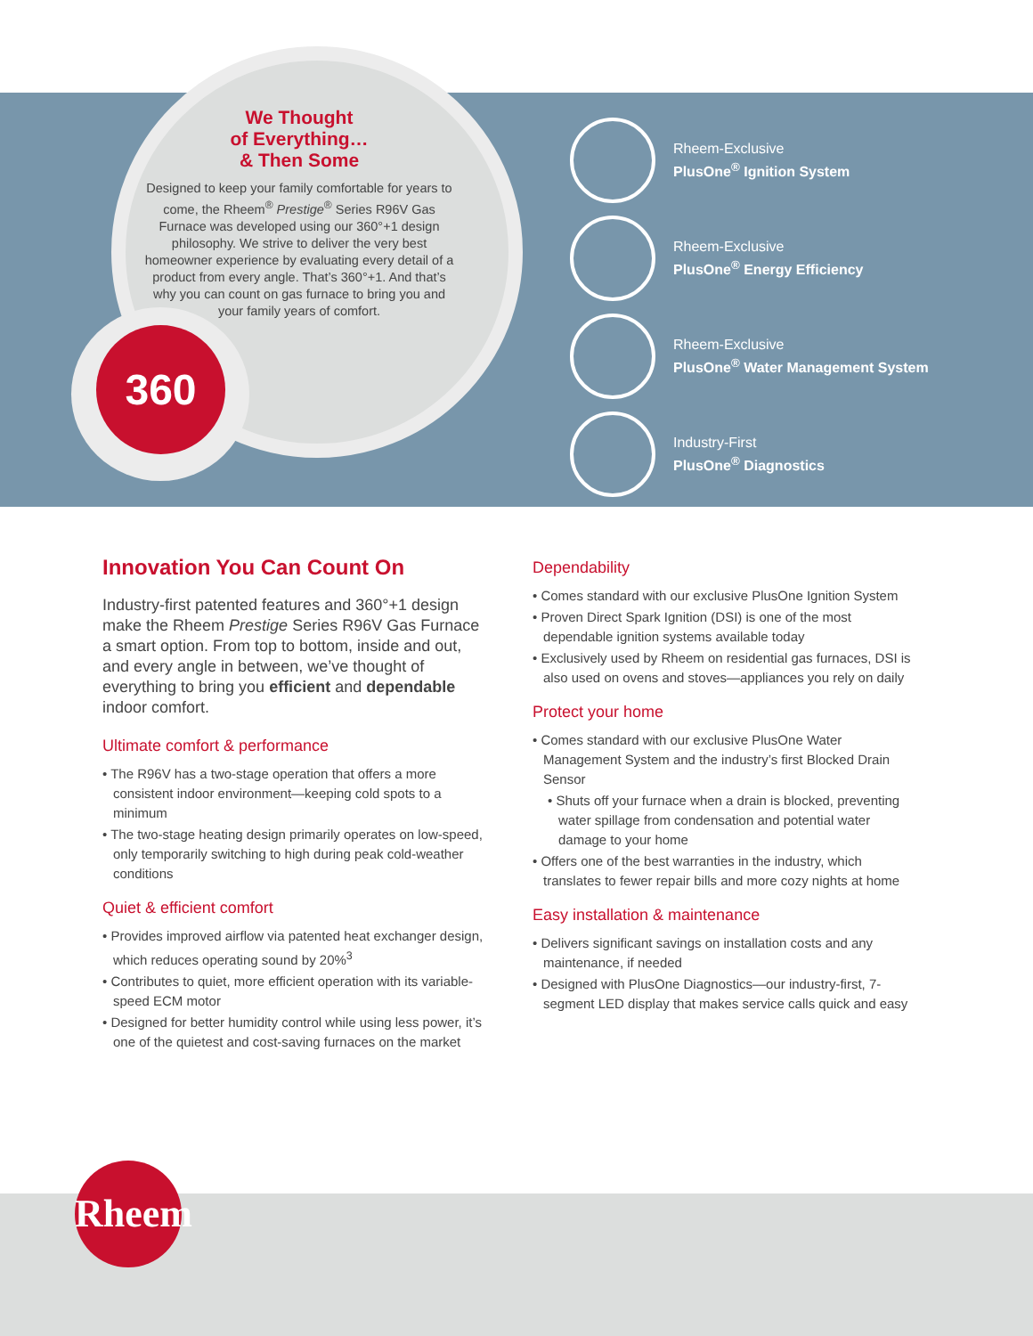360
We Thought
of Everything…
& Then Some
Designed to keep your family comfortable for years to come, the Rheem<sup>®</sup> Prestige<sup>®</sup> Series R96V Gas Furnace was developed using our 360°+1 design philosophy. We strive to deliver the very best homeowner experience by evaluating every detail of a product from every angle. That’s 360°+1. And that’s why you can count on gas furnace to bring you and your family years of comfort.
Rheem-Exclusive
PlusOne<sup>®</sup> Ignition System
Rheem-Exclusive
PlusOne<sup>®</sup> Energy Efficiency
Rheem-Exclusive
PlusOne<sup>®</sup> Water Management System
Industry-First
PlusOne<sup>®</sup> Diagnostics
Innovation You Can Count On
Industry-first patented features and 360°+1 design make the Rheem Prestige Series R96V Gas Furnace a smart option. From top to bottom, inside and out, and every angle in between, we’ve thought of everything to bring you efficient and dependable indoor comfort.
Ultimate comfort & performance
• The R96V has a two-stage operation that offers a more consistent indoor environment—keeping cold spots to a minimum
• The two-stage heating design primarily operates on low-speed, only temporarily switching to high during peak cold-weather conditions
Quiet & efficient comfort
• Provides improved airflow via patented heat exchanger design, which reduces operating sound by 20%<sup>3</sup>
• Contributes to quiet, more efficient operation with its variable-speed ECM motor
• Designed for better humidity control while using less power, it’s one of the quietest and cost-saving furnaces on the market
Dependability
• Comes standard with our exclusive PlusOne Ignition System
• Proven Direct Spark Ignition (DSI) is one of the most dependable ignition systems available today
• Exclusively used by Rheem on residential gas furnaces, DSI is also used on ovens and stoves—appliances you rely on daily
Protect your home
• Comes standard with our exclusive PlusOne Water Management System and the industry’s first Blocked Drain Sensor
• Shuts off your furnace when a drain is blocked, preventing water spillage from condensation and potential water damage to your home
• Offers one of the best warranties in the industry, which translates to fewer repair bills and more cozy nights at home
Easy installation & maintenance
• Delivers significant savings on installation costs and any maintenance, if needed
• Designed with PlusOne Diagnostics—our industry-first, 7-segment LED display that makes service calls quick and easy
Rheem